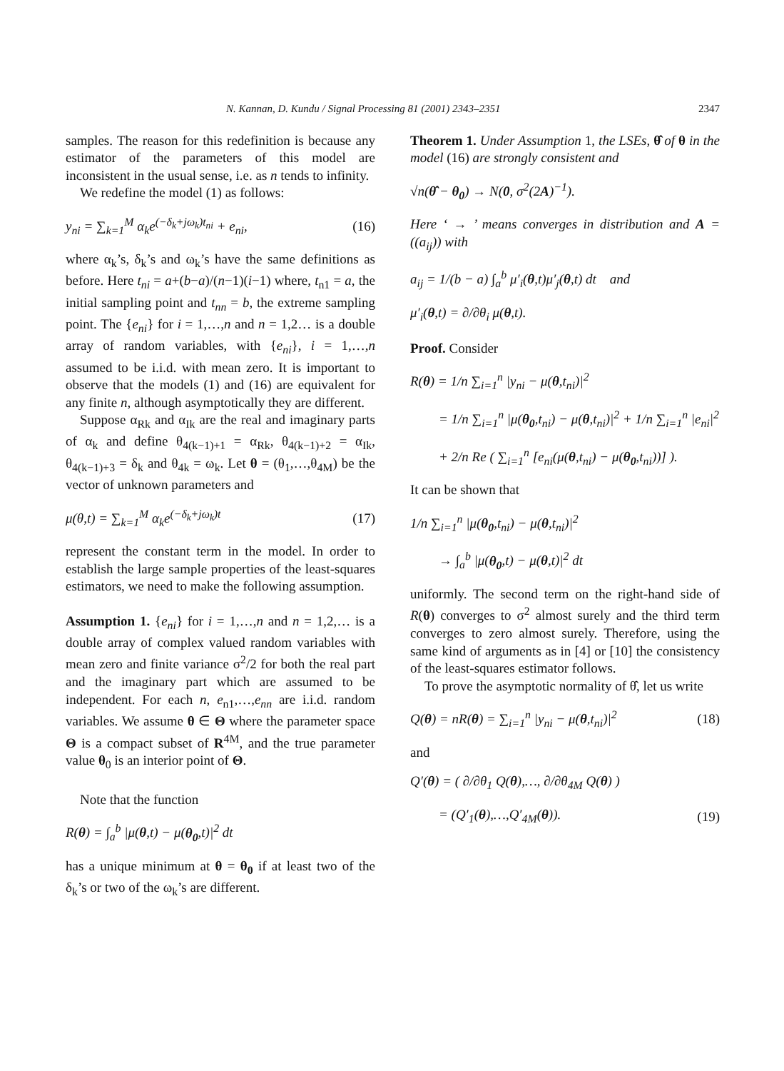N. Kannan, D. Kundu / Signal Processing 81 (2001) 2343–2351 2347
samples. The reason for this redefinition is because any estimator of the parameters of this model are inconsistent in the usual sense, i.e. as n tends to infinity.
We redefine the model (1) as follows:
y<sub>ni</sub> = ∑<sub>k=1</sub><sup>M</sup> α<sub>k</sub>e<sup>(−δ<sub>k</sub>+jω<sub>k</sub>)t<sub>ni</sub></sup> + e<sub>ni</sub>, (16)
where α<sub>k</sub>’s, δ<sub>k</sub>’s and ω<sub>k</sub>’s have the same definitions as before. Here t<sub>ni</sub> = a+(b−a)/(n−1)(i−1) where, t<sub>n1</sub> = a, the initial sampling point and t<sub>nn</sub> = b, the extreme sampling point. The {e<sub>ni</sub>} for i = 1,…,n and n = 1,2… is a double array of random variables, with {e<sub>ni</sub>}, i = 1,…,n assumed to be i.i.d. with mean zero. It is important to observe that the models (1) and (16) are equivalent for any finite n, although asymptotically they are different.
Suppose α<sub>Rk</sub> and α<sub>Ik</sub> are the real and imaginary parts of α<sub>k</sub> and define θ<sub>4(k−1)+1</sub> = α<sub>Rk</sub>, θ<sub>4(k−1)+2</sub> = α<sub>Ik</sub>, θ<sub>4(k−1)+3</sub> = δ<sub>k</sub> and θ<sub>4k</sub> = ω<sub>k</sub>. Let θ = (θ<sub>1</sub>,…,θ<sub>4M</sub>) be the vector of unknown parameters and
μ(θ,t) = ∑<sub>k=1</sub><sup>M</sup> α<sub>k</sub>e<sup>(−δ<sub>k</sub>+jω<sub>k</sub>)t</sup> (17)
represent the constant term in the model. In order to establish the large sample properties of the least-squares estimators, we need to make the following assumption.
Assumption 1. {e<sub>ni</sub>} for i = 1,…,n and n = 1,2,… is a double array of complex valued random variables with mean zero and finite variance σ<sup>2</sup>/2 for both the real part and the imaginary part which are assumed to be independent. For each n, e<sub>n1</sub>,…,e<sub>nn</sub> are i.i.d. random variables. We assume θ ∈ Θ where the parameter space Θ is a compact subset of R<sup>4M</sup>, and the true parameter value θ<sub>0</sub> is an interior point of Θ.
Note that the function
R(θ) = ∫<sub>a</sub><sup>b</sup> |μ(θ,t) − μ(θ<sub>0</sub>,t)|<sup>2</sup> dt
has a unique minimum at θ = θ<sub>0</sub> if at least two of the δ<sub>k</sub>’s or two of the ω<sub>k</sub>’s are different.
Theorem 1. Under Assumption 1, the LSEs, θ̂ of θ in the model (16) are strongly consistent and
√n(θ̂ − θ<sub>0</sub>) → N(0, σ<sup>2</sup>(2A)<sup>−1</sup>).
Here ‘ → ’ means converges in distribution and A = ((a<sub>ij</sub>)) with
a<sub>ij</sub> = 1/(b − a) ∫<sub>a</sub><sup>b</sup> μ′<sub>i</sub>(θ,t)μ′<sub>j</sub>(θ,t) dt and
μ′<sub>i</sub>(θ,t) = ∂/∂θ<sub>i</sub> μ(θ,t).
Proof. Consider
R(θ) = 1/n ∑<sub>i=1</sub><sup>n</sup> |y<sub>ni</sub> − μ(θ,t<sub>ni</sub>)|<sup>2</sup>
= 1/n ∑<sub>i=1</sub><sup>n</sup> |μ(θ<sub>0</sub>,t<sub>ni</sub>) − μ(θ,t<sub>ni</sub>)|<sup>2</sup> + 1/n ∑<sub>i=1</sub><sup>n</sup> |e<sub>ni</sub>|<sup>2</sup>
+ 2/n Re ( ∑<sub>i=1</sub><sup>n</sup> [e<sub>ni</sub>(μ(θ,t<sub>ni</sub>) − μ(θ<sub>0</sub>,t<sub>ni</sub>))] ).
It can be shown that
1/n ∑<sub>i=1</sub><sup>n</sup> |μ(θ<sub>0</sub>,t<sub>ni</sub>) − μ(θ,t<sub>ni</sub>)|<sup>2</sup>
→ ∫<sub>a</sub><sup>b</sup> |μ(θ<sub>0</sub>,t) − μ(θ,t)|<sup>2</sup> dt
uniformly. The second term on the right-hand side of R(θ) converges to σ<sup>2</sup> almost surely and the third term converges to zero almost surely. Therefore, using the same kind of arguments as in [4] or [10] the consistency of the least-squares estimator follows.
To prove the asymptotic normality of θ̂, let us write
Q(θ) = nR(θ) = ∑<sub>i=1</sub><sup>n</sup> |y<sub>ni</sub> − μ(θ,t<sub>ni</sub>)|<sup>2</sup> (18)
and
Q′(θ) = ( ∂/∂θ<sub>1</sub> Q(θ),…, ∂/∂θ<sub>4M</sub> Q(θ) )
= (Q′<sub>1</sub>(θ),…,Q′<sub>4M</sub>(θ)). (19)